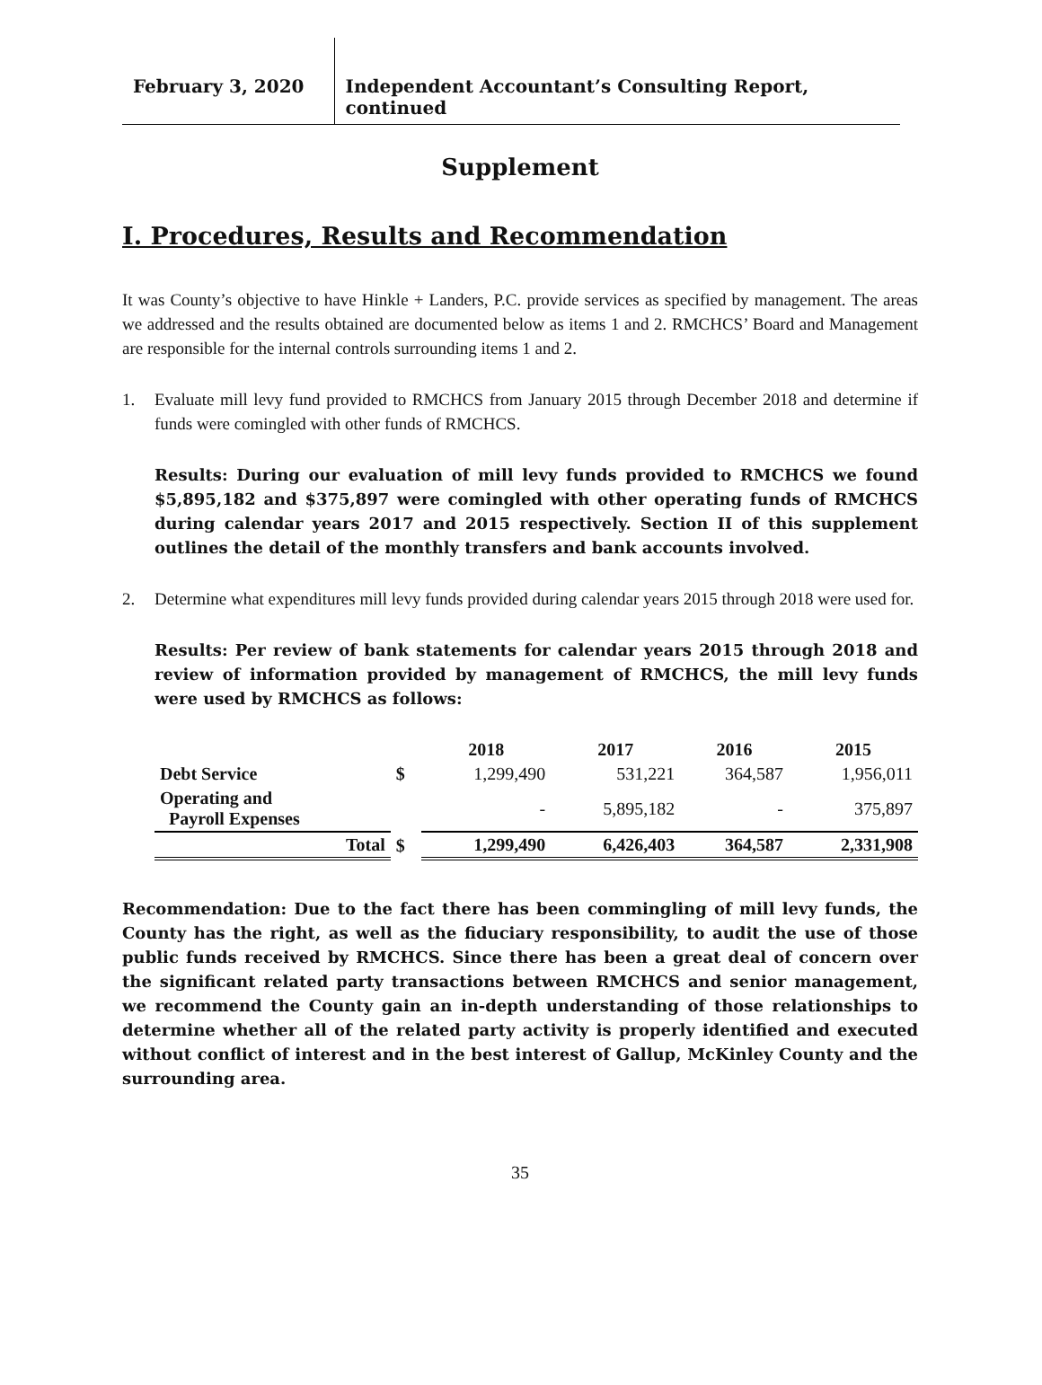February 3, 2020
Independent Accountant’s Consulting Report, continued
Supplement
I. Procedures, Results and Recommendation
It was County’s objective to have Hinkle + Landers, P.C. provide services as specified by management. The areas we addressed and the results obtained are documented below as items 1 and 2. RMCHCS’ Board and Management are responsible for the internal controls surrounding items 1 and 2.
1. Evaluate mill levy fund provided to RMCHCS from January 2015 through December 2018 and determine if funds were comingled with other funds of RMCHCS.
Results: During our evaluation of mill levy funds provided to RMCHCS we found $5,895,182 and $375,897 were comingled with other operating funds of RMCHCS during calendar years 2017 and 2015 respectively. Section II of this supplement outlines the detail of the monthly transfers and bank accounts involved.
2. Determine what expenditures mill levy funds provided during calendar years 2015 through 2018 were used for.
Results: Per review of bank statements for calendar years 2015 through 2018 and review of information provided by management of RMCHCS, the mill levy funds were used by RMCHCS as follows:
| | | 2018 | 2017 | 2016 | 2015 |
| --- | --- | --- | --- | --- | --- |
| Debt Service | $ | 1,299,490 | 531,221 | 364,587 | 1,956,011 |
| Operating and Payroll Expenses | | - | 5,895,182 | - | 375,897 |
| Total | $ | 1,299,490 | 6,426,403 | 364,587 | 2,331,908 |
Recommendation: Due to the fact there has been commingling of mill levy funds, the County has the right, as well as the fiduciary responsibility, to audit the use of those public funds received by RMCHCS. Since there has been a great deal of concern over the significant related party transactions between RMCHCS and senior management, we recommend the County gain an in-depth understanding of those relationships to determine whether all of the related party activity is properly identified and executed without conflict of interest and in the best interest of Gallup, McKinley County and the surrounding area.
35